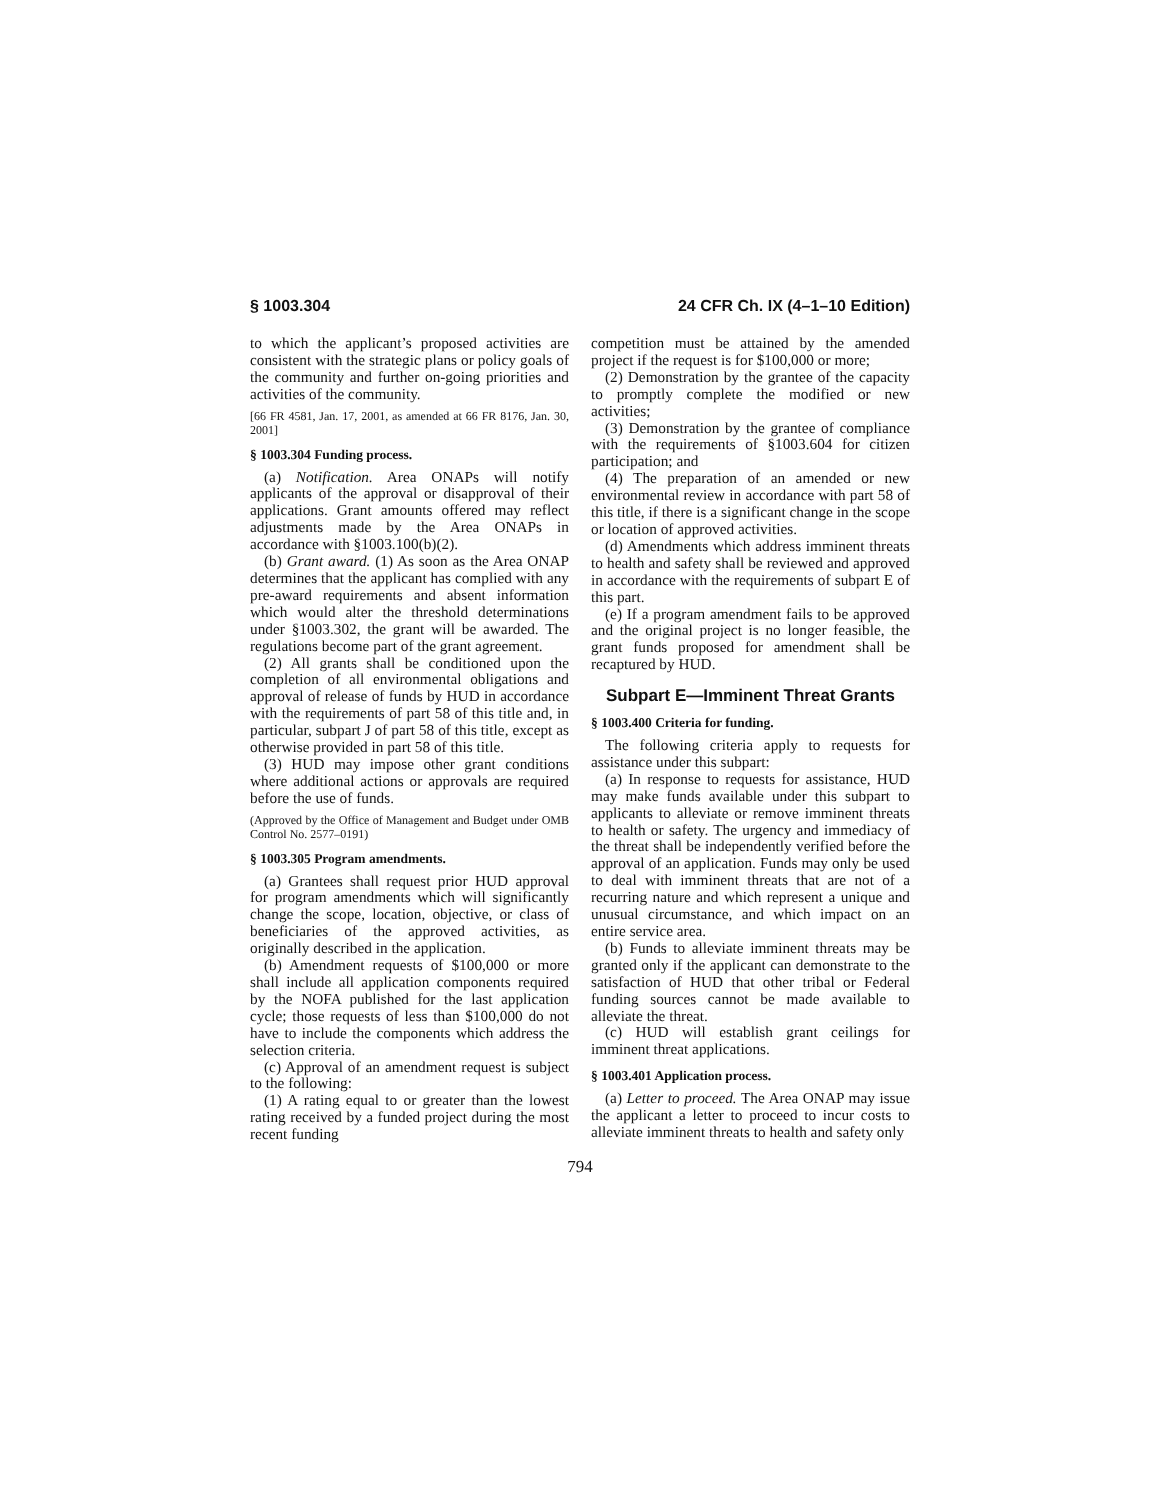§ 1003.304 24 CFR Ch. IX (4–1–10 Edition)
to which the applicant’s proposed activities are consistent with the strategic plans or policy goals of the community and further on-going priorities and activities of the community.
[66 FR 4581, Jan. 17, 2001, as amended at 66 FR 8176, Jan. 30, 2001]
§ 1003.304 Funding process.
(a) Notification. Area ONAPs will notify applicants of the approval or disapproval of their applications. Grant amounts offered may reflect adjustments made by the Area ONAPs in accordance with §1003.100(b)(2).
(b) Grant award. (1) As soon as the Area ONAP determines that the applicant has complied with any pre-award requirements and absent information which would alter the threshold determinations under §1003.302, the grant will be awarded. The regulations become part of the grant agreement.
(2) All grants shall be conditioned upon the completion of all environmental obligations and approval of release of funds by HUD in accordance with the requirements of part 58 of this title and, in particular, subpart J of part 58 of this title, except as otherwise provided in part 58 of this title.
(3) HUD may impose other grant conditions where additional actions or approvals are required before the use of funds.
(Approved by the Office of Management and Budget under OMB Control No. 2577–0191)
§ 1003.305 Program amendments.
(a) Grantees shall request prior HUD approval for program amendments which will significantly change the scope, location, objective, or class of beneficiaries of the approved activities, as originally described in the application.
(b) Amendment requests of $100,000 or more shall include all application components required by the NOFA published for the last application cycle; those requests of less than $100,000 do not have to include the components which address the selection criteria.
(c) Approval of an amendment request is subject to the following:
(1) A rating equal to or greater than the lowest rating received by a funded project during the most recent funding
competition must be attained by the amended project if the request is for $100,000 or more;
(2) Demonstration by the grantee of the capacity to promptly complete the modified or new activities;
(3) Demonstration by the grantee of compliance with the requirements of §1003.604 for citizen participation; and
(4) The preparation of an amended or new environmental review in accordance with part 58 of this title, if there is a significant change in the scope or location of approved activities.
(d) Amendments which address imminent threats to health and safety shall be reviewed and approved in accordance with the requirements of subpart E of this part.
(e) If a program amendment fails to be approved and the original project is no longer feasible, the grant funds proposed for amendment shall be recaptured by HUD.
Subpart E—Imminent Threat Grants
§ 1003.400 Criteria for funding.
The following criteria apply to requests for assistance under this subpart:
(a) In response to requests for assistance, HUD may make funds available under this subpart to applicants to alleviate or remove imminent threats to health or safety. The urgency and immediacy of the threat shall be independently verified before the approval of an application. Funds may only be used to deal with imminent threats that are not of a recurring nature and which represent a unique and unusual circumstance, and which impact on an entire service area.
(b) Funds to alleviate imminent threats may be granted only if the applicant can demonstrate to the satisfaction of HUD that other tribal or Federal funding sources cannot be made available to alleviate the threat.
(c) HUD will establish grant ceilings for imminent threat applications.
§ 1003.401 Application process.
(a) Letter to proceed. The Area ONAP may issue the applicant a letter to proceed to incur costs to alleviate imminent threats to health and safety only
794